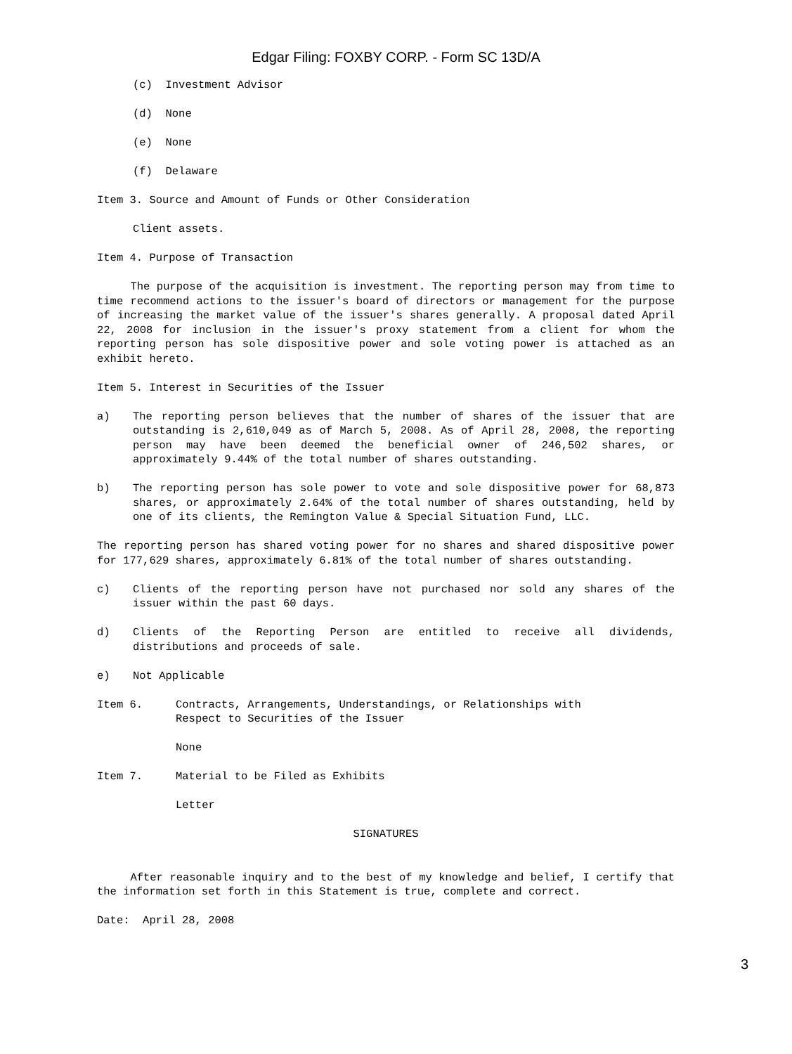Edgar Filing: FOXBY CORP. - Form SC 13D/A
(c) Investment Advisor
(d) None
(e) None
(f) Delaware
Item 3. Source and Amount of Funds or Other Consideration
Client assets.
Item 4. Purpose of Transaction
The purpose of the acquisition is investment. The reporting person may from time to time recommend actions to the issuer's board of directors or management for the purpose of increasing the market value of the issuer's shares generally. A proposal dated April 22, 2008 for inclusion in the issuer's proxy statement from a client for whom the reporting person has sole dispositive power and sole voting power is attached as an exhibit hereto.
Item 5. Interest in Securities of the Issuer
a) The reporting person believes that the number of shares of the issuer that are outstanding is 2,610,049 as of March 5, 2008. As of April 28, 2008, the reporting person may have been deemed the beneficial owner of 246,502 shares, or approximately 9.44% of the total number of shares outstanding.
b) The reporting person has sole power to vote and sole dispositive power for 68,873 shares, or approximately 2.64% of the total number of shares outstanding, held by one of its clients, the Remington Value & Special Situation Fund, LLC.
The reporting person has shared voting power for no shares and shared dispositive power for 177,629 shares, approximately 6.81% of the total number of shares outstanding.
c) Clients of the reporting person have not purchased nor sold any shares of the issuer within the past 60 days.
d) Clients of the Reporting Person are entitled to receive all dividends, distributions and proceeds of sale.
e) Not Applicable
Item 6. Contracts, Arrangements, Understandings, or Relationships with
Respect to Securities of the Issuer
None
Item 7. Material to be Filed as Exhibits
Letter
SIGNATURES
After reasonable inquiry and to the best of my knowledge and belief, I certify that the information set forth in this Statement is true, complete and correct.
Date: April 28, 2008
3